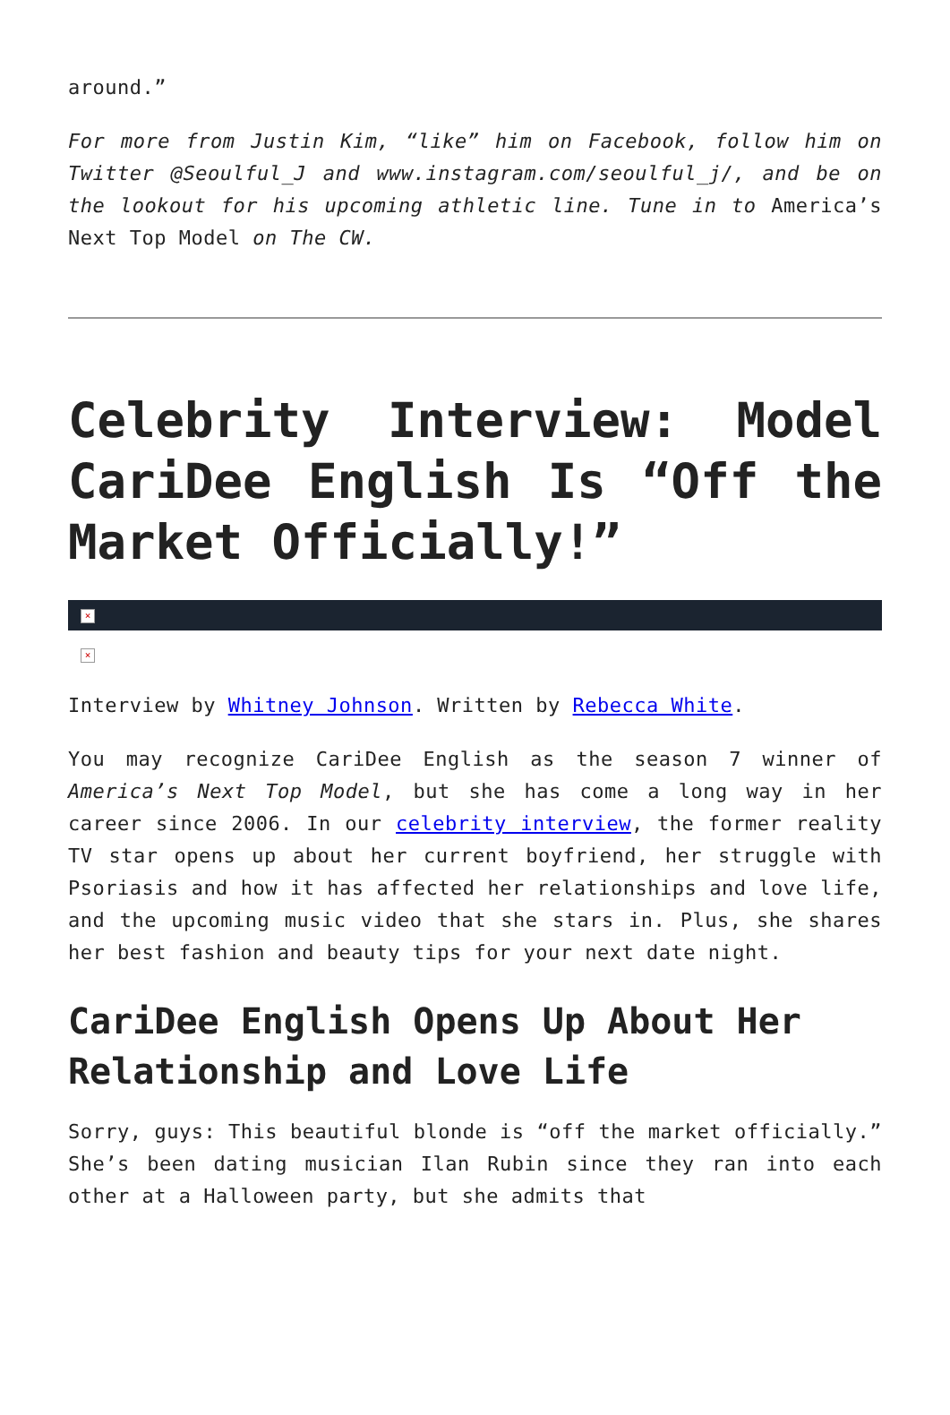around.”
For more from Justin Kim, “like” him on Facebook, follow him on Twitter @Seoulful_J and www.instagram.com/seoulful_j/, and be on the lookout for his upcoming athletic line. Tune in to America’s Next Top Model on The CW.
Celebrity Interview: Model CariDee English Is “Off the Market Officially!”
×
×
Interview by Whitney Johnson. Written by Rebecca White.
You may recognize CariDee English as the season 7 winner of America’s Next Top Model, but she has come a long way in her career since 2006. In our celebrity interview, the former reality TV star opens up about her current boyfriend, her struggle with Psoriasis and how it has affected her relationships and love life, and the upcoming music video that she stars in. Plus, she shares her best fashion and beauty tips for your next date night.
CariDee English Opens Up About Her Relationship and Love Life
Sorry, guys: This beautiful blonde is “off the market officially.” She’s been dating musician Ilan Rubin since they ran into each other at a Halloween party, but she admits that